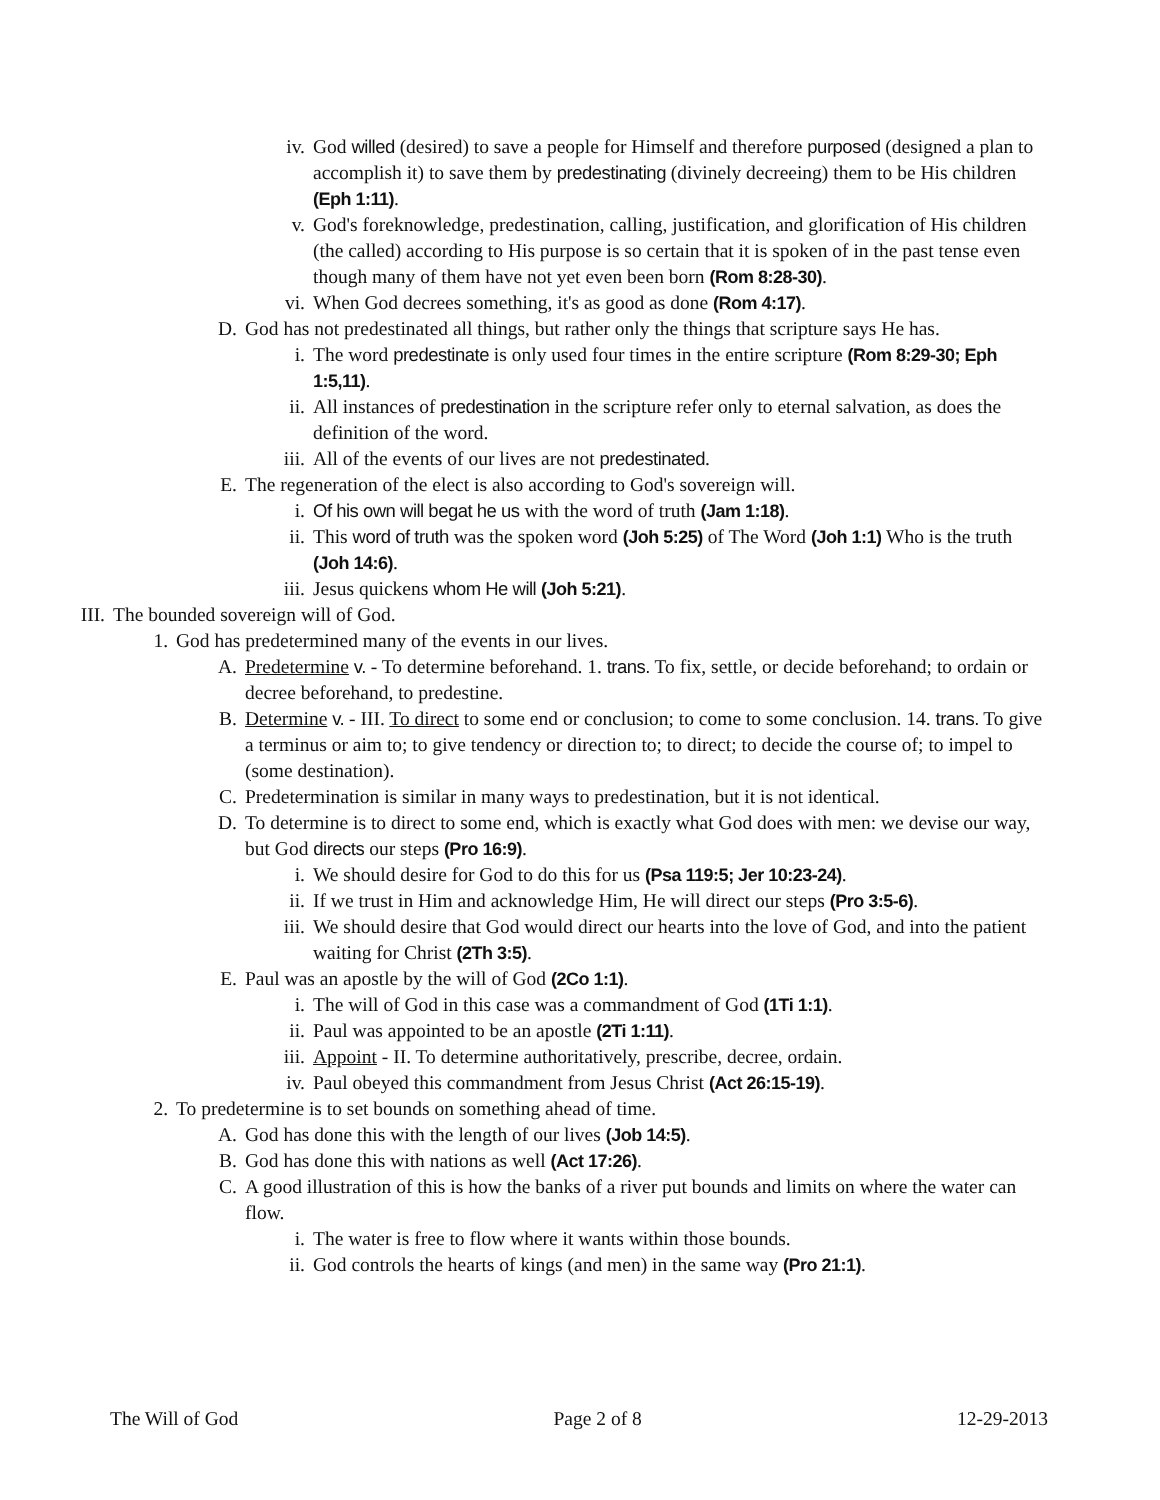iv. God willed (desired) to save a people for Himself and therefore purposed (designed a plan to accomplish it) to save them by predestinating (divinely decreeing) them to be His children (Eph 1:11).
v. God's foreknowledge, predestination, calling, justification, and glorification of His children (the called) according to His purpose is so certain that it is spoken of in the past tense even though many of them have not yet even been born (Rom 8:28-30).
vi. When God decrees something, it's as good as done (Rom 4:17).
D. God has not predestinated all things, but rather only the things that scripture says He has.
i. The word predestinate is only used four times in the entire scripture (Rom 8:29-30; Eph 1:5,11).
ii. All instances of predestination in the scripture refer only to eternal salvation, as does the definition of the word.
iii. All of the events of our lives are not predestinated.
E. The regeneration of the elect is also according to God's sovereign will.
i. Of his own will begat he us with the word of truth (Jam 1:18).
ii. This word of truth was the spoken word (Joh 5:25) of The Word (Joh 1:1) Who is the truth (Joh 14:6).
iii. Jesus quickens whom He will (Joh 5:21).
III. The bounded sovereign will of God.
1. God has predetermined many of the events in our lives.
A. Predetermine v. - To determine beforehand. 1. trans. To fix, settle, or decide beforehand; to ordain or decree beforehand, to predestine.
B. Determine v. - III. To direct to some end or conclusion; to come to some conclusion. 14. trans. To give a terminus or aim to; to give tendency or direction to; to direct; to decide the course of; to impel to (some destination).
C. Predetermination is similar in many ways to predestination, but it is not identical.
D. To determine is to direct to some end, which is exactly what God does with men: we devise our way, but God directs our steps (Pro 16:9).
i. We should desire for God to do this for us (Psa 119:5; Jer 10:23-24).
ii. If we trust in Him and acknowledge Him, He will direct our steps (Pro 3:5-6).
iii. We should desire that God would direct our hearts into the love of God, and into the patient waiting for Christ (2Th 3:5).
E. Paul was an apostle by the will of God (2Co 1:1).
i. The will of God in this case was a commandment of God (1Ti 1:1).
ii. Paul was appointed to be an apostle (2Ti 1:11).
iii. Appoint - II. To determine authoritatively, prescribe, decree, ordain.
iv. Paul obeyed this commandment from Jesus Christ (Act 26:15-19).
2. To predetermine is to set bounds on something ahead of time.
A. God has done this with the length of our lives (Job 14:5).
B. God has done this with nations as well (Act 17:26).
C. A good illustration of this is how the banks of a river put bounds and limits on where the water can flow.
i. The water is free to flow where it wants within those bounds.
ii. God controls the hearts of kings (and men) in the same way (Pro 21:1).
The Will of God Page 2 of 8 12-29-2013